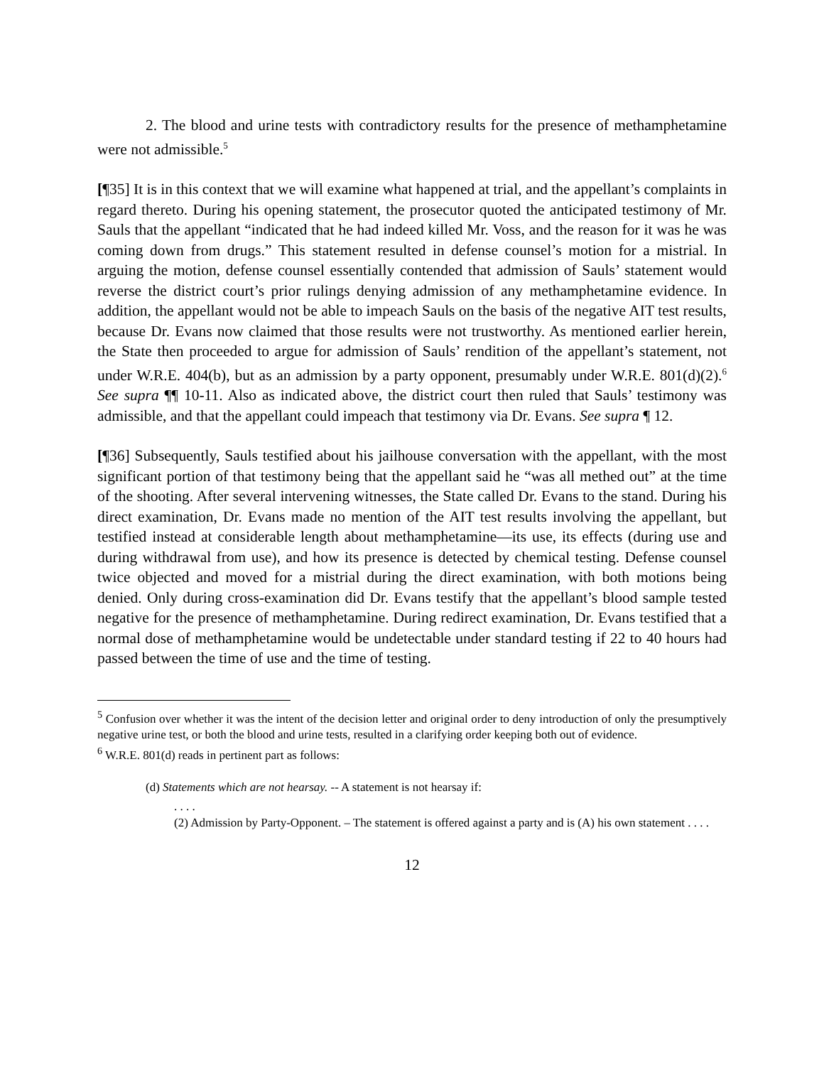2. The blood and urine tests with contradictory results for the presence of methamphetamine were not admissible.<sup>5</sup>
[¶35] It is in this context that we will examine what happened at trial, and the appellant’s complaints in regard thereto. During his opening statement, the prosecutor quoted the anticipated testimony of Mr. Sauls that the appellant “indicated that he had indeed killed Mr. Voss, and the reason for it was he was coming down from drugs.” This statement resulted in defense counsel’s motion for a mistrial. In arguing the motion, defense counsel essentially contended that admission of Sauls’ statement would reverse the district court’s prior rulings denying admission of any methamphetamine evidence. In addition, the appellant would not be able to impeach Sauls on the basis of the negative AIT test results, because Dr. Evans now claimed that those results were not trustworthy. As mentioned earlier herein, the State then proceeded to argue for admission of Sauls’ rendition of the appellant’s statement, not under W.R.E. 404(b), but as an admission by a party opponent, presumably under W.R.E. 801(d)(2).<sup>6</sup> See supra ¶¶ 10-11. Also as indicated above, the district court then ruled that Sauls’ testimony was admissible, and that the appellant could impeach that testimony via Dr. Evans. See supra ¶ 12.
[¶36] Subsequently, Sauls testified about his jailhouse conversation with the appellant, with the most significant portion of that testimony being that the appellant said he “was all methed out” at the time of the shooting. After several intervening witnesses, the State called Dr. Evans to the stand. During his direct examination, Dr. Evans made no mention of the AIT test results involving the appellant, but testified instead at considerable length about methamphetamine—its use, its effects (during use and during withdrawal from use), and how its presence is detected by chemical testing. Defense counsel twice objected and moved for a mistrial during the direct examination, with both motions being denied. Only during cross-examination did Dr. Evans testify that the appellant’s blood sample tested negative for the presence of methamphetamine. During redirect examination, Dr. Evans testified that a normal dose of methamphetamine would be undetectable under standard testing if 22 to 40 hours had passed between the time of use and the time of testing.
<sup>5</sup> Confusion over whether it was the intent of the decision letter and original order to deny introduction of only the presumptively negative urine test, or both the blood and urine tests, resulted in a clarifying order keeping both out of evidence.
<sup>6</sup> W.R.E. 801(d) reads in pertinent part as follows:
(d) Statements which are not hearsay. -- A statement is not hearsay if:
. . . .
(2) Admission by Party-Opponent. – The statement is offered against a party and is (A) his own statement . . . .
12